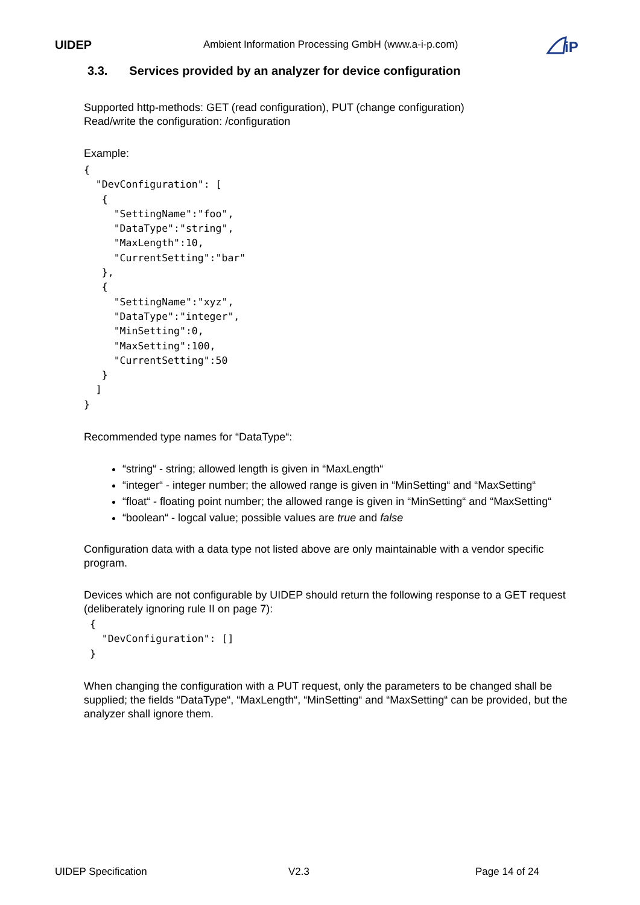UIDEP
Ambient Information Processing GmbH (www.a-i-p.com)
iP
3.3. Services provided by an analyzer for device configuration
Supported http-methods: GET (read configuration), PUT (change configuration)
Read/write the configuration: /configuration
Example:
{
  "DevConfiguration": [
   {
     "SettingName":"foo",
     "DataType":"string",
     "MaxLength":10,
     "CurrentSetting":"bar"
   },
   {
     "SettingName":"xyz",
     "DataType":"integer",
     "MinSetting":0,
     "MaxSetting":100,
     "CurrentSetting":50
   }
  ]
}
Recommended type names for “DataType“:
“string“ - string; allowed length is given in “MaxLength“
“integer“ - integer number; the allowed range is given in “MinSetting“ and “MaxSetting“
“float“ - floating point number; the allowed range is given in “MinSetting“ and “MaxSetting“
“boolean“ - logcal value; possible values are true and false
Configuration data with a data type not listed above are only maintainable with a vendor specific program.
Devices which are not configurable by UIDEP should return the following response to a GET request (deliberately ignoring rule II on page 7):
 {
   "DevConfiguration": []
 }
When changing the configuration with a PUT request, only the parameters to be changed shall be supplied; the fields “DataType“, “MaxLength“, “MinSetting“ and “MaxSetting“ can be provided, but the analyzer shall ignore them.
UIDEP Specification V2.3 Page 14 of 24